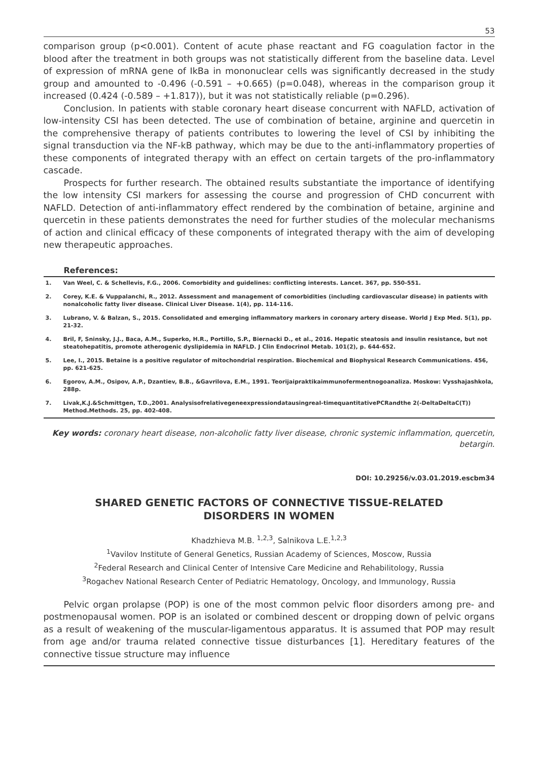53
comparison group (p<0.001). Content of acute phase reactant and FG coagulation factor in the blood after the treatment in both groups was not statistically different from the baseline data. Level of expression of mRNA gene of IkBa in mononuclear cells was significantly decreased in the study group and amounted to -0.496 (-0.591 – +0.665) (p=0.048), whereas in the comparison group it increased (0.424 (-0.589 – +1.817)), but it was not statistically reliable (p=0.296).
Conclusion. In patients with stable coronary heart disease concurrent with NAFLD, activation of low-intensity CSI has been detected. The use of combination of betaine, arginine and quercetin in the comprehensive therapy of patients contributes to lowering the level of CSI by inhibiting the signal transduction via the NF-kB pathway, which may be due to the anti-inflammatory properties of these components of integrated therapy with an effect on certain targets of the pro-inflammatory cascade.
Prospects for further research. The obtained results substantiate the importance of identifying the low intensity CSI markers for assessing the course and progression of CHD concurrent with NAFLD. Detection of anti-inflammatory effect rendered by the combination of betaine, arginine and quercetin in these patients demonstrates the need for further studies of the molecular mechanisms of action and clinical efficacy of these components of integrated therapy with the aim of developing new therapeutic approaches.
References:
1. Van Weel, C. & Schellevis, F.G., 2006. Comorbidity and guidelines: conflicting interests. Lancet. 367, pp. 550-551.
2. Corey, K.E. & Vuppalanchi, R., 2012. Assessment and management of comorbidities (including cardiovascular disease) in patients with nonalcoholic fatty liver disease. Clinical Liver Disease. 1(4), pp. 114-116.
3. Lubrano, V. & Balzan, S., 2015. Consolidated and emerging inflammatory markers in coronary artery disease. World J Exp Med. 5(1), pp. 21-32.
4. Bril, F, Sninsky, J.J., Baca, A.M., Superko, H.R., Portillo, S.P., Biernacki D., et al., 2016. Hepatic steatosis and insulin resistance, but not steatohepatitis, promote atherogenic dyslipidemia in NAFLD. J Clin Endocrinol Metab. 101(2), p. 644-652.
5. Lee, I., 2015. Betaine is a positive regulator of mitochondrial respiration. Biochemical and Biophysical Research Communications. 456, pp. 621-625.
6. Egorov, A.M., Osipov, A.P., Dzantiev, B.B., &Gavrilova, E.M., 1991. Teorijaipraktikaimmunofermentnogoanaliza. Moskow: Vysshajashkola, 288p.
7. Livak,K.J.&Schmittgen, T.D.,2001. AnalysisofrelativegeneexpressiondatausingreaI-timequantitativePCRandthe 2(-DeltaDeltaC(T)) Method.Methods. 25, pp. 402-408.
Key words: coronary heart disease, non-alcoholic fatty liver disease, chronic systemic inflammation, quercetin, betargin.
DOI: 10.29256/v.03.01.2019.escbm34
SHARED GENETIC FACTORS OF CONNECTIVE TISSUE-RELATED
DISORDERS IN WOMEN
Khadzhieva M.B. <sup>1,2,3</sup>, Salnikova L.E.<sup>1,2,3</sup>
<sup>1</sup> Vavilov Institute of General Genetics, Russian Academy of Sciences, Moscow, Russia
<sup>2</sup> Federal Research and Clinical Center of Intensive Care Medicine and Rehabilitology, Russia
<sup>3</sup> Rogachev National Research Center of Pediatric Hematology, Oncology, and Immunology, Russia
Pelvic organ prolapse (POP) is one of the most common pelvic floor disorders among pre- and postmenopausal women. POP is an isolated or combined descent or dropping down of pelvic organs as a result of weakening of the muscular-ligamentous apparatus. It is assumed that POP may result from age and/or trauma related connective tissue disturbances [1]. Hereditary features of the connective tissue structure may influence